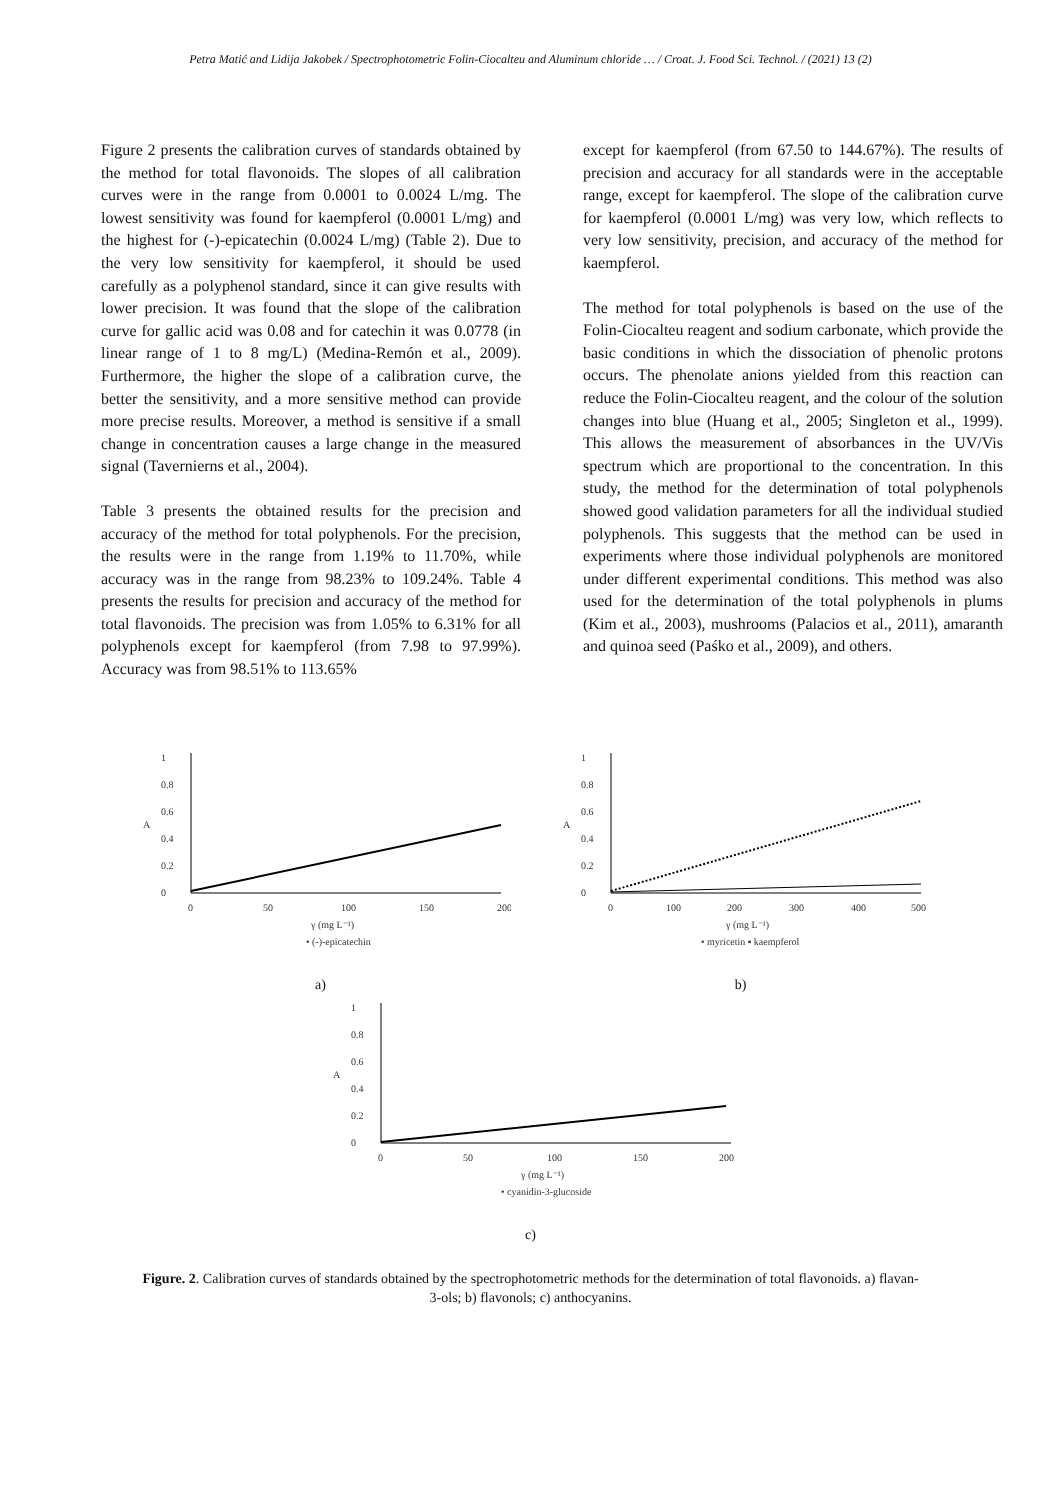Petra Matić and Lidija Jakobek / Spectrophotometric Folin-Ciocalteu and Aluminum chloride … / Croat. J. Food Sci. Technol. / (2021) 13 (2)
Figure 2 presents the calibration curves of standards obtained by the method for total flavonoids. The slopes of all calibration curves were in the range from 0.0001 to 0.0024 L/mg. The lowest sensitivity was found for kaempferol (0.0001 L/mg) and the highest for (-)-epicatechin (0.0024 L/mg) (Table 2). Due to the very low sensitivity for kaempferol, it should be used carefully as a polyphenol standard, since it can give results with lower precision. It was found that the slope of the calibration curve for gallic acid was 0.08 and for catechin it was 0.0778 (in linear range of 1 to 8 mg/L) (Medina-Remón et al., 2009). Furthermore, the higher the slope of a calibration curve, the better the sensitivity, and a more sensitive method can provide more precise results. Moreover, a method is sensitive if a small change in concentration causes a large change in the measured signal (Tavernierns et al., 2004).
Table 3 presents the obtained results for the precision and accuracy of the method for total polyphenols. For the precision, the results were in the range from 1.19% to 11.70%, while accuracy was in the range from 98.23% to 109.24%. Table 4 presents the results for precision and accuracy of the method for total flavonoids. The precision was from 1.05% to 6.31% for all polyphenols except for kaempferol (from 7.98 to 97.99%). Accuracy was from 98.51% to 113.65%
except for kaempferol (from 67.50 to 144.67%). The results of precision and accuracy for all standards were in the acceptable range, except for kaempferol. The slope of the calibration curve for kaempferol (0.0001 L/mg) was very low, which reflects to very low sensitivity, precision, and accuracy of the method for kaempferol.
The method for total polyphenols is based on the use of the Folin-Ciocalteu reagent and sodium carbonate, which provide the basic conditions in which the dissociation of phenolic protons occurs. The phenolate anions yielded from this reaction can reduce the Folin-Ciocalteu reagent, and the colour of the solution changes into blue (Huang et al., 2005; Singleton et al., 1999). This allows the measurement of absorbances in the UV/Vis spectrum which are proportional to the concentration. In this study, the method for the determination of total polyphenols showed good validation parameters for all the individual studied polyphenols. This suggests that the method can be used in experiments where those individual polyphenols are monitored under different experimental conditions. This method was also used for the determination of the total polyphenols in plums (Kim et al., 2003), mushrooms (Palacios et al., 2011), amaranth and quinoa seed (Paśko et al., 2009), and others.
0
0.2
0.4
0.6
0.8
1
A
0
50
100
150
200
γ (mg L⁻¹)
• (-)-epicatechin
a)
0
0.2
0.4
0.6
0.8
1
A
0
100
200
300
400
500
γ (mg L⁻¹)
• myricetin ▪ kaempferol
b)
0
0.2
0.4
0.6
0.8
1
A
0
50
100
150
200
γ (mg L⁻¹)
• cyanidin-3-glucoside
c)
Figure. 2. Calibration curves of standards obtained by the spectrophotometric methods for the determination of total flavonoids. a) flavan-3-ols; b) flavonols; c) anthocyanins.